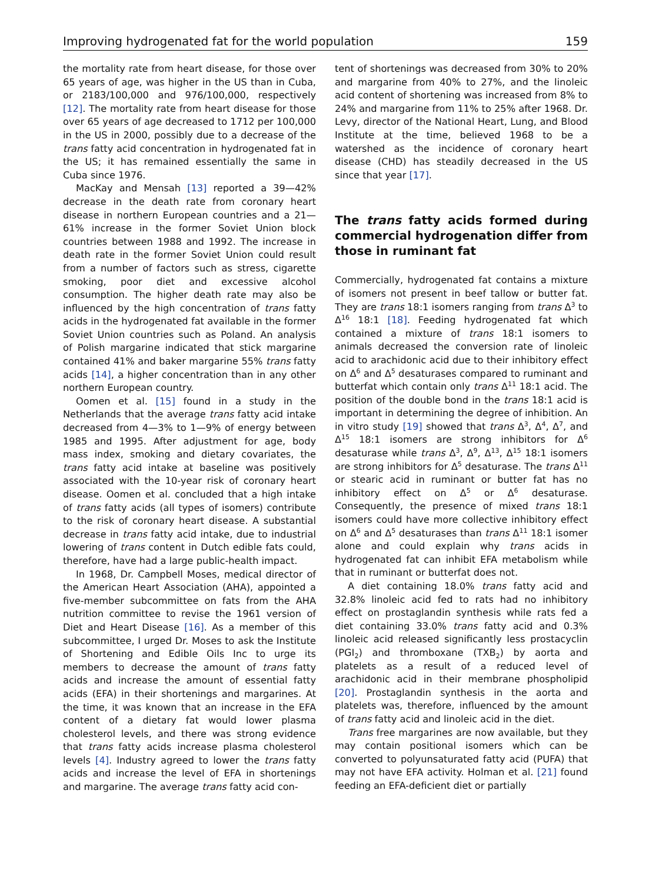Improving hydrogenated fat for the world population 159
the mortality rate from heart disease, for those over 65 years of age, was higher in the US than in Cuba, or 2183/100,000 and 976/100,000, respectively [12]. The mortality rate from heart disease for those over 65 years of age decreased to 1712 per 100,000 in the US in 2000, possibly due to a decrease of the trans fatty acid concentration in hydrogenated fat in the US; it has remained essentially the same in Cuba since 1976.
MacKay and Mensah [13] reported a 39—42% decrease in the death rate from coronary heart disease in northern European countries and a 21—61% increase in the former Soviet Union block countries between 1988 and 1992. The increase in death rate in the former Soviet Union could result from a number of factors such as stress, cigarette smoking, poor diet and excessive alcohol consumption. The higher death rate may also be influenced by the high concentration of trans fatty acids in the hydrogenated fat available in the former Soviet Union countries such as Poland. An analysis of Polish margarine indicated that stick margarine contained 41% and baker margarine 55% trans fatty acids [14], a higher concentration than in any other northern European country.
Oomen et al. [15] found in a study in the Netherlands that the average trans fatty acid intake decreased from 4—3% to 1—9% of energy between 1985 and 1995. After adjustment for age, body mass index, smoking and dietary covariates, the trans fatty acid intake at baseline was positively associated with the 10-year risk of coronary heart disease. Oomen et al. concluded that a high intake of trans fatty acids (all types of isomers) contribute to the risk of coronary heart disease. A substantial decrease in trans fatty acid intake, due to industrial lowering of trans content in Dutch edible fats could, therefore, have had a large public-health impact.
In 1968, Dr. Campbell Moses, medical director of the American Heart Association (AHA), appointed a five-member subcommittee on fats from the AHA nutrition committee to revise the 1961 version of Diet and Heart Disease [16]. As a member of this subcommittee, I urged Dr. Moses to ask the Institute of Shortening and Edible Oils Inc to urge its members to decrease the amount of trans fatty acids and increase the amount of essential fatty acids (EFA) in their shortenings and margarines. At the time, it was known that an increase in the EFA content of a dietary fat would lower plasma cholesterol levels, and there was strong evidence that trans fatty acids increase plasma cholesterol levels [4]. Industry agreed to lower the trans fatty acids and increase the level of EFA in shortenings and margarine. The average trans fatty acid con-
tent of shortenings was decreased from 30% to 20% and margarine from 40% to 27%, and the linoleic acid content of shortening was increased from 8% to 24% and margarine from 11% to 25% after 1968. Dr. Levy, director of the National Heart, Lung, and Blood Institute at the time, believed 1968 to be a watershed as the incidence of coronary heart disease (CHD) has steadily decreased in the US since that year [17].
The trans fatty acids formed during commercial hydrogenation differ from those in ruminant fat
Commercially, hydrogenated fat contains a mixture of isomers not present in beef tallow or butter fat. They are trans 18:1 isomers ranging from trans Δ<sup>3</sup> to Δ<sup>16</sup> 18:1 [18]. Feeding hydrogenated fat which contained a mixture of trans 18:1 isomers to animals decreased the conversion rate of linoleic acid to arachidonic acid due to their inhibitory effect on Δ<sup>6</sup> and Δ<sup>5</sup> desaturases compared to ruminant and butterfat which contain only trans Δ<sup>11</sup> 18:1 acid. The position of the double bond in the trans 18:1 acid is important in determining the degree of inhibition. An in vitro study [19] showed that trans Δ<sup>3</sup>, Δ<sup>4</sup>, Δ<sup>7</sup>, and Δ<sup>15</sup> 18:1 isomers are strong inhibitors for Δ<sup>6</sup> desaturase while trans Δ<sup>3</sup>, Δ<sup>9</sup>, Δ<sup>13</sup>, Δ<sup>15</sup> 18:1 isomers are strong inhibitors for Δ<sup>5</sup> desaturase. The trans Δ<sup>11</sup> or stearic acid in ruminant or butter fat has no inhibitory effect on Δ<sup>5</sup> or Δ<sup>6</sup> desaturase. Consequently, the presence of mixed trans 18:1 isomers could have more collective inhibitory effect on Δ<sup>6</sup> and Δ<sup>5</sup> desaturases than trans Δ<sup>11</sup> 18:1 isomer alone and could explain why trans acids in hydrogenated fat can inhibit EFA metabolism while that in ruminant or butterfat does not.
A diet containing 18.0% trans fatty acid and 32.8% linoleic acid fed to rats had no inhibitory effect on prostaglandin synthesis while rats fed a diet containing 33.0% trans fatty acid and 0.3% linoleic acid released significantly less prostacyclin (PGI<sub>2</sub>) and thromboxane (TXB<sub>2</sub>) by aorta and platelets as a result of a reduced level of arachidonic acid in their membrane phospholipid [20]. Prostaglandin synthesis in the aorta and platelets was, therefore, influenced by the amount of trans fatty acid and linoleic acid in the diet.
Trans free margarines are now available, but they may contain positional isomers which can be converted to polyunsaturated fatty acid (PUFA) that may not have EFA activity. Holman et al. [21] found feeding an EFA-deficient diet or partially